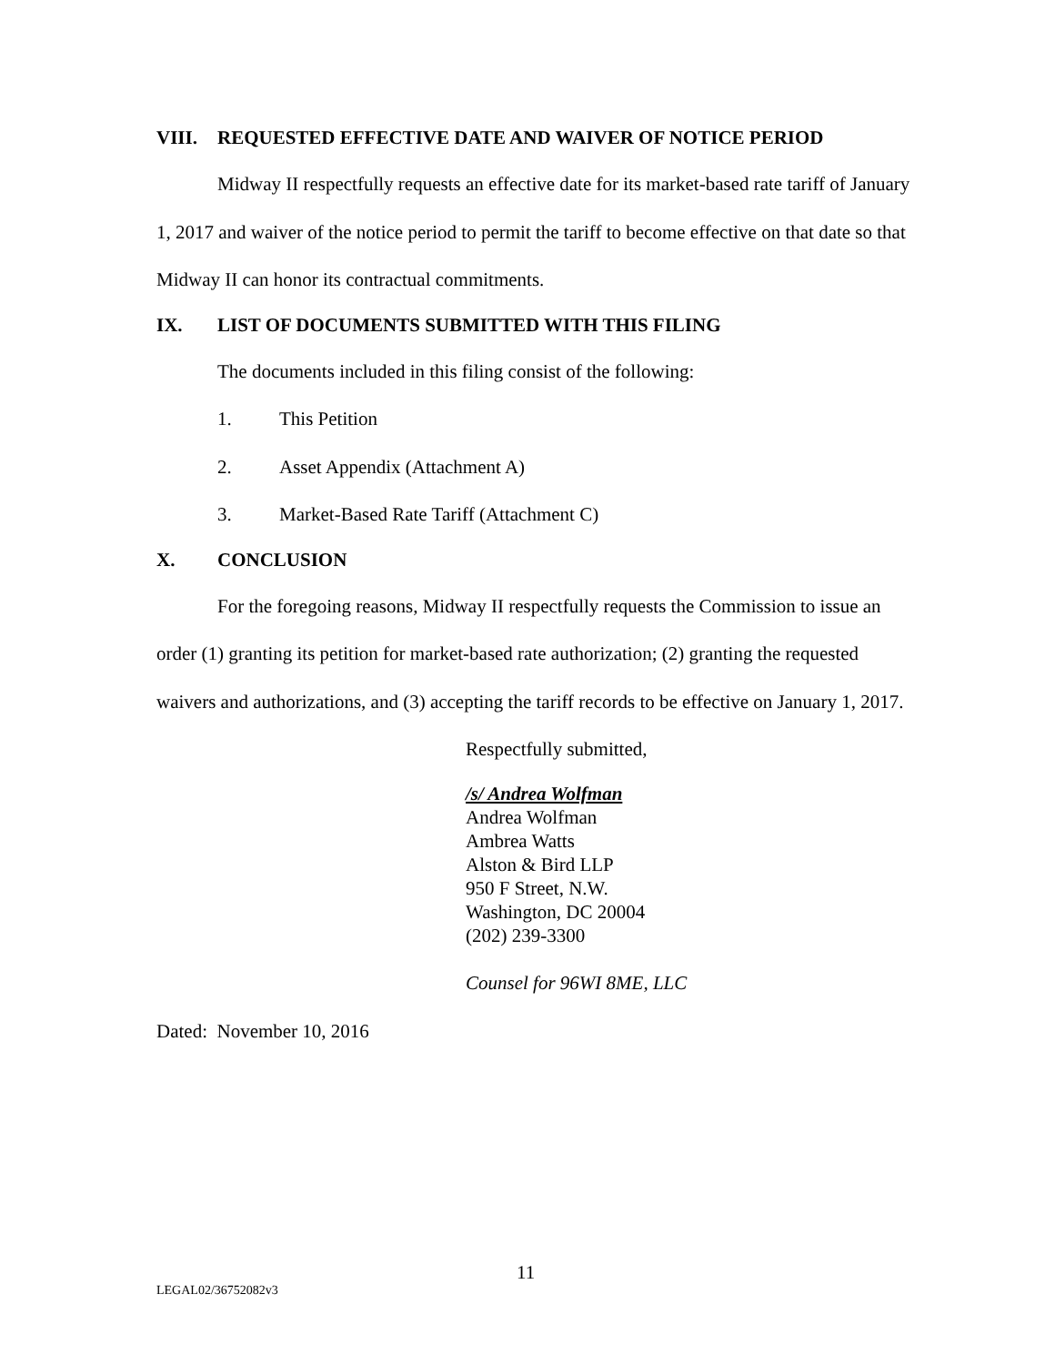VIII. REQUESTED EFFECTIVE DATE AND WAIVER OF NOTICE PERIOD
Midway II respectfully requests an effective date for its market-based rate tariff of January 1, 2017 and waiver of the notice period to permit the tariff to become effective on that date so that Midway II can honor its contractual commitments.
IX. LIST OF DOCUMENTS SUBMITTED WITH THIS FILING
The documents included in this filing consist of the following:
1. This Petition
2. Asset Appendix (Attachment A)
3. Market-Based Rate Tariff (Attachment C)
X. CONCLUSION
For the foregoing reasons, Midway II respectfully requests the Commission to issue an order (1) granting its petition for market-based rate authorization; (2) granting the requested waivers and authorizations, and (3) accepting the tariff records to be effective on January 1, 2017.
Respectfully submitted,
/s/ Andrea Wolfman
Andrea Wolfman
Ambrea Watts
Alston & Bird LLP
950 F Street, N.W.
Washington, DC 20004
(202) 239-3300
Counsel for 96WI 8ME, LLC
Dated: November 10, 2016
11
LEGAL02/36752082v3